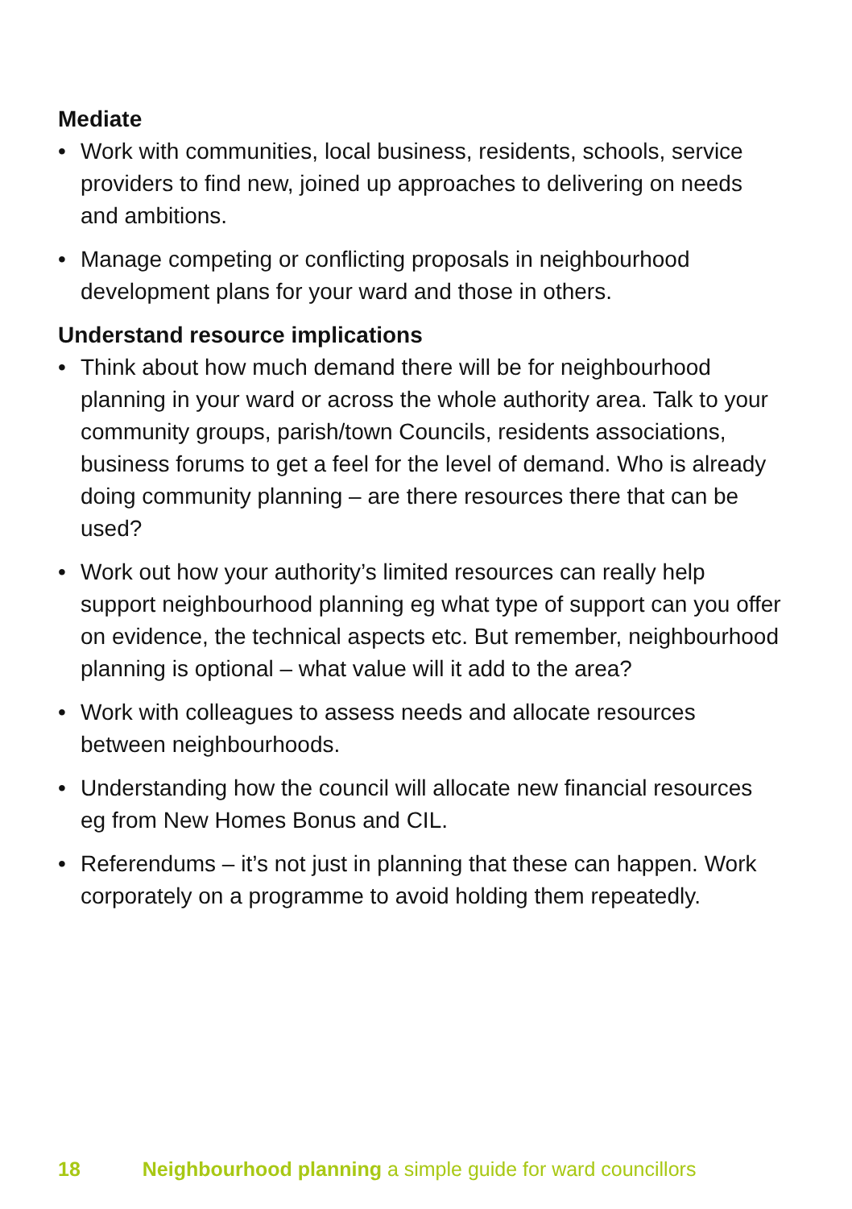Mediate
• Work with communities, local business, residents, schools, service providers to find new, joined up approaches to delivering on needs and ambitions.
• Manage competing or conflicting proposals in neighbourhood development plans for your ward and those in others.
Understand resource implications
• Think about how much demand there will be for neighbourhood planning in your ward or across the whole authority area. Talk to your community groups, parish/town Councils, residents associations, business forums to get a feel for the level of demand. Who is already doing community planning – are there resources there that can be used?
• Work out how your authority’s limited resources can really help support neighbourhood planning eg what type of support can you offer on evidence, the technical aspects etc. But remember, neighbourhood planning is optional – what value will it add to the area?
• Work with colleagues to assess needs and allocate resources between neighbourhoods.
• Understanding how the council will allocate new financial resources eg from New Homes Bonus and CIL.
• Referendums – it’s not just in planning that these can happen. Work corporately on a programme to avoid holding them repeatedly.
18 Neighbourhood planning a simple guide for ward councillors